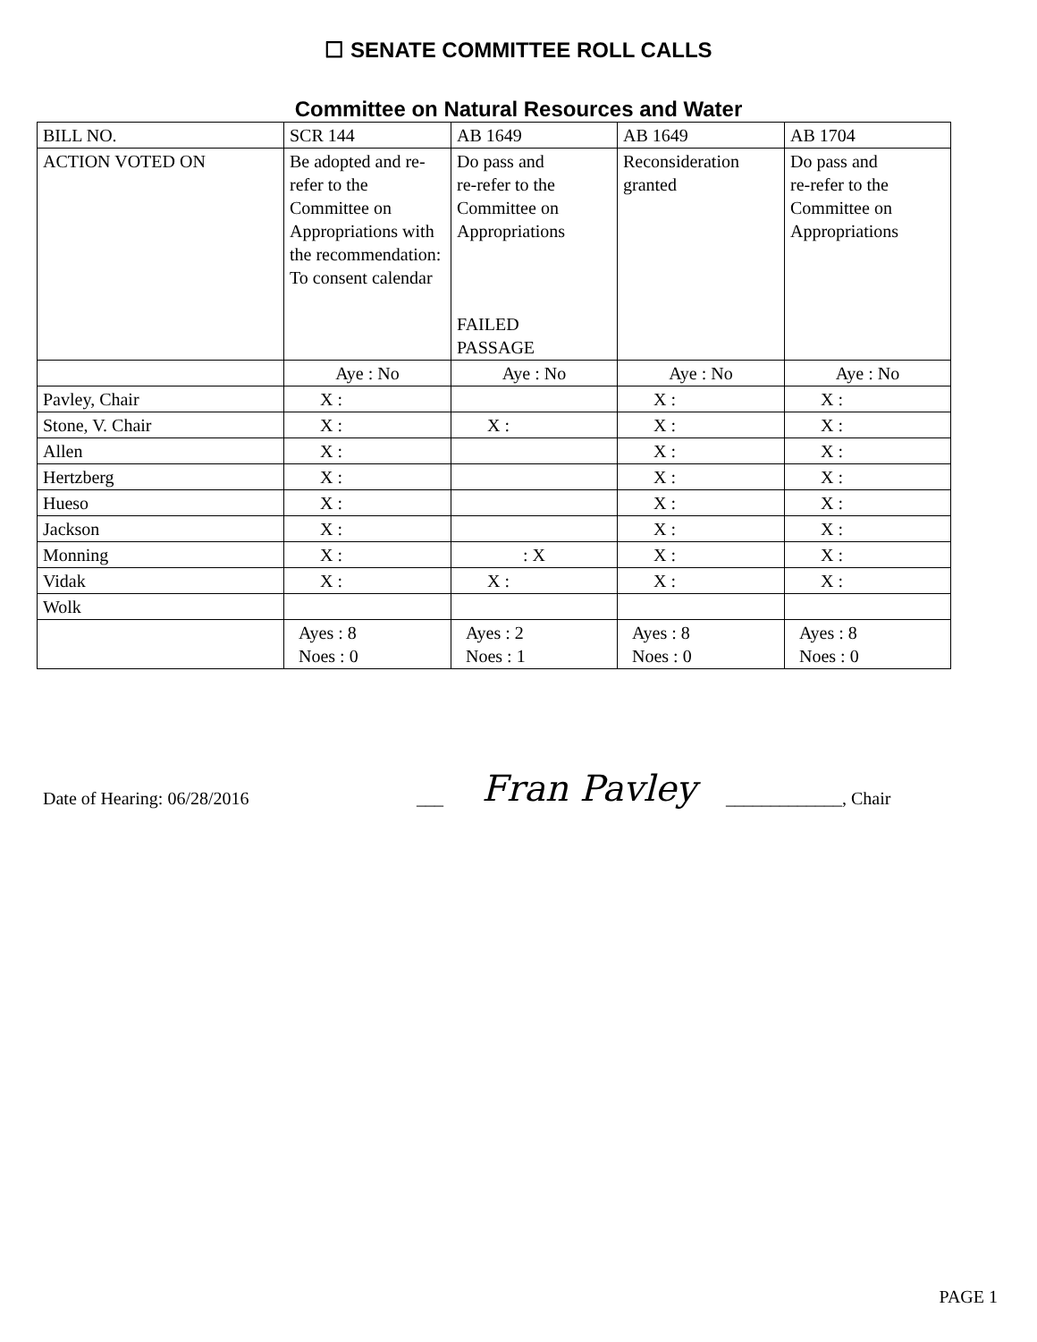☐ SENATE COMMITTEE ROLL CALLS
Committee on Natural Resources and Water
| BILL NO. | SCR 144 | AB 1649 | AB 1649 | AB 1704 |
| ACTION VOTED ON | Be adopted and re-refer to the Committee on Appropriations with the recommendation: To consent calendar | Do pass and re-refer to the Committee on Appropriations FAILED PASSAGE | Reconsideration granted | Do pass and re-refer to the Committee on Appropriations |
| | Aye : No | Aye : No | Aye : No | Aye : No |
| Pavley, Chair | X : | | X : | X : |
| Stone, V. Chair | X : | X : | X : | X : |
| Allen | X : | | X : | X : |
| Hertzberg | X : | | X : | X : |
| Hueso | X : | | X : | X : |
| Jackson | X : | | X : | X : |
| Monning | X : | : X | X : | X : |
| Vidak | X : | X : | X : | X : |
| Wolk | | | | |
| | Ayes : 8 Noes : 0 | Ayes : 2 Noes : 1 | Ayes : 8 Noes : 0 | Ayes : 8 Noes : 0 |
Date of Hearing: 06/28/2016 ___ Fran Pavley _____________, Chair
PAGE 1